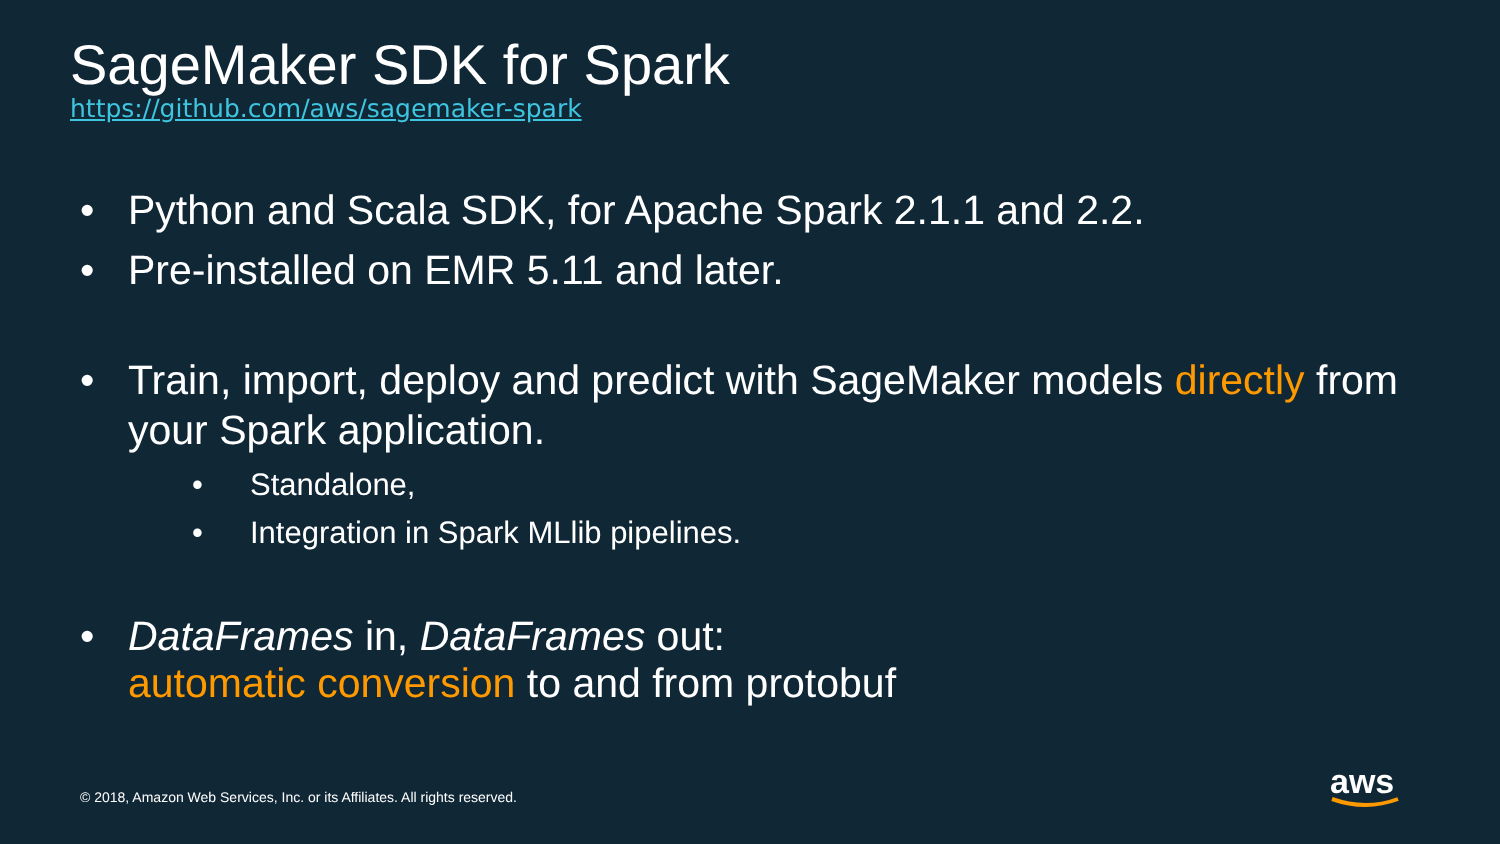SageMaker SDK for Spark
https://github.com/aws/sagemaker-spark
• Python and Scala SDK, for Apache Spark 2.1.1 and 2.2.
• Pre-installed on EMR 5.11 and later.
• Train, import, deploy and predict with SageMaker models directly from your Spark application.
• Standalone,
• Integration in Spark MLlib pipelines.
• DataFrames in, DataFrames out:
automatic conversion to and from protobuf
© 2018, Amazon Web Services, Inc. or its Affiliates. All rights reserved.
aws